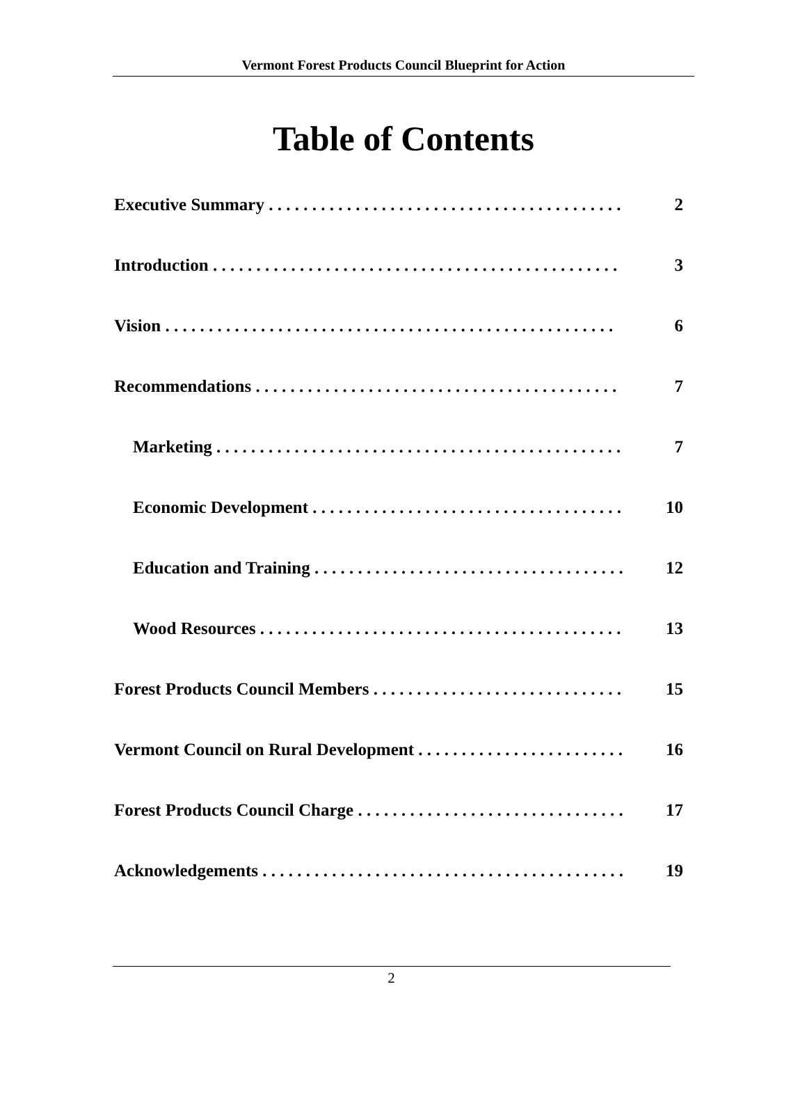Vermont Forest Products Council Blueprint for Action
Table of Contents
Executive Summary . . . . . . . . . . . . . . . . . . . . . . . . . . . . . . . . . . . . . . . . . 2
Introduction . . . . . . . . . . . . . . . . . . . . . . . . . . . . . . . . . . . . . . . . . . . . . . . 3
Vision . . . . . . . . . . . . . . . . . . . . . . . . . . . . . . . . . . . . . . . . . . . . . . . . . . . . 6
Recommendations . . . . . . . . . . . . . . . . . . . . . . . . . . . . . . . . . . . . . . . . . . 7
Marketing . . . . . . . . . . . . . . . . . . . . . . . . . . . . . . . . . . . . . . . . . . . . . . . 7
Economic Development . . . . . . . . . . . . . . . . . . . . . . . . . . . . . . . . . . . . 10
Education and Training . . . . . . . . . . . . . . . . . . . . . . . . . . . . . . . . . . . . 12
Wood Resources . . . . . . . . . . . . . . . . . . . . . . . . . . . . . . . . . . . . . . . . . . 13
Forest Products Council Members . . . . . . . . . . . . . . . . . . . . . . . . . . . . . 15
Vermont Council on Rural Development . . . . . . . . . . . . . . . . . . . . . . . . 16
Forest Products Council Charge . . . . . . . . . . . . . . . . . . . . . . . . . . . . . . . 17
Acknowledgements . . . . . . . . . . . . . . . . . . . . . . . . . . . . . . . . . . . . . . . . . . 19
2